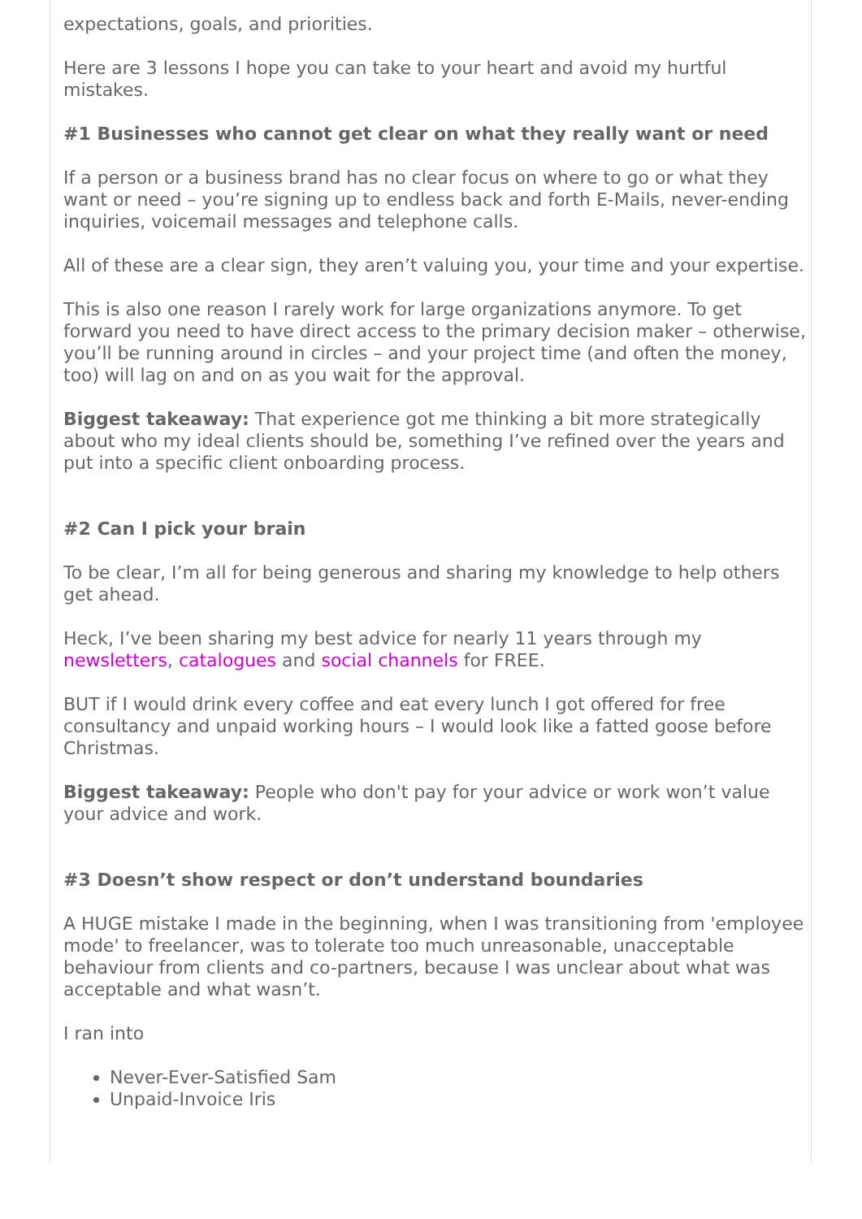expectations, goals, and priorities.
Here are 3 lessons I hope you can take to your heart and avoid my hurtful mistakes.
#1 Businesses who cannot get clear on what they really want or need
If a person or a business brand has no clear focus on where to go or what they want or need – you’re signing up to endless back and forth E-Mails, never-ending inquiries, voicemail messages and telephone calls.
All of these are a clear sign, they aren’t valuing you, your time and your expertise.
This is also one reason I rarely work for large organizations anymore. To get forward you need to have direct access to the primary decision maker – otherwise, you’ll be running around in circles – and your project time (and often the money, too) will lag on and on as you wait for the approval.
Biggest takeaway: That experience got me thinking a bit more strategically about who my ideal clients should be, something I’ve refined over the years and put into a specific client onboarding process.
#2 Can I pick your brain
To be clear, I’m all for being generous and sharing my knowledge to help others get ahead.
Heck, I’ve been sharing my best advice for nearly 11 years through my newsletters, catalogues and social channels for FREE.
BUT if I would drink every coffee and eat every lunch I got offered for free consultancy and unpaid working hours – I would look like a fatted goose before Christmas.
Biggest takeaway: People who don't pay for your advice or work won’t value your advice and work.
#3 Doesn’t show respect or don’t understand boundaries
A HUGE mistake I made in the beginning, when I was transitioning from 'employee mode' to freelancer, was to tolerate too much unreasonable, unacceptable behaviour from clients and co-partners, because I was unclear about what was acceptable and what wasn’t.
I ran into
Never-Ever-Satisfied Sam
Unpaid-Invoice Iris